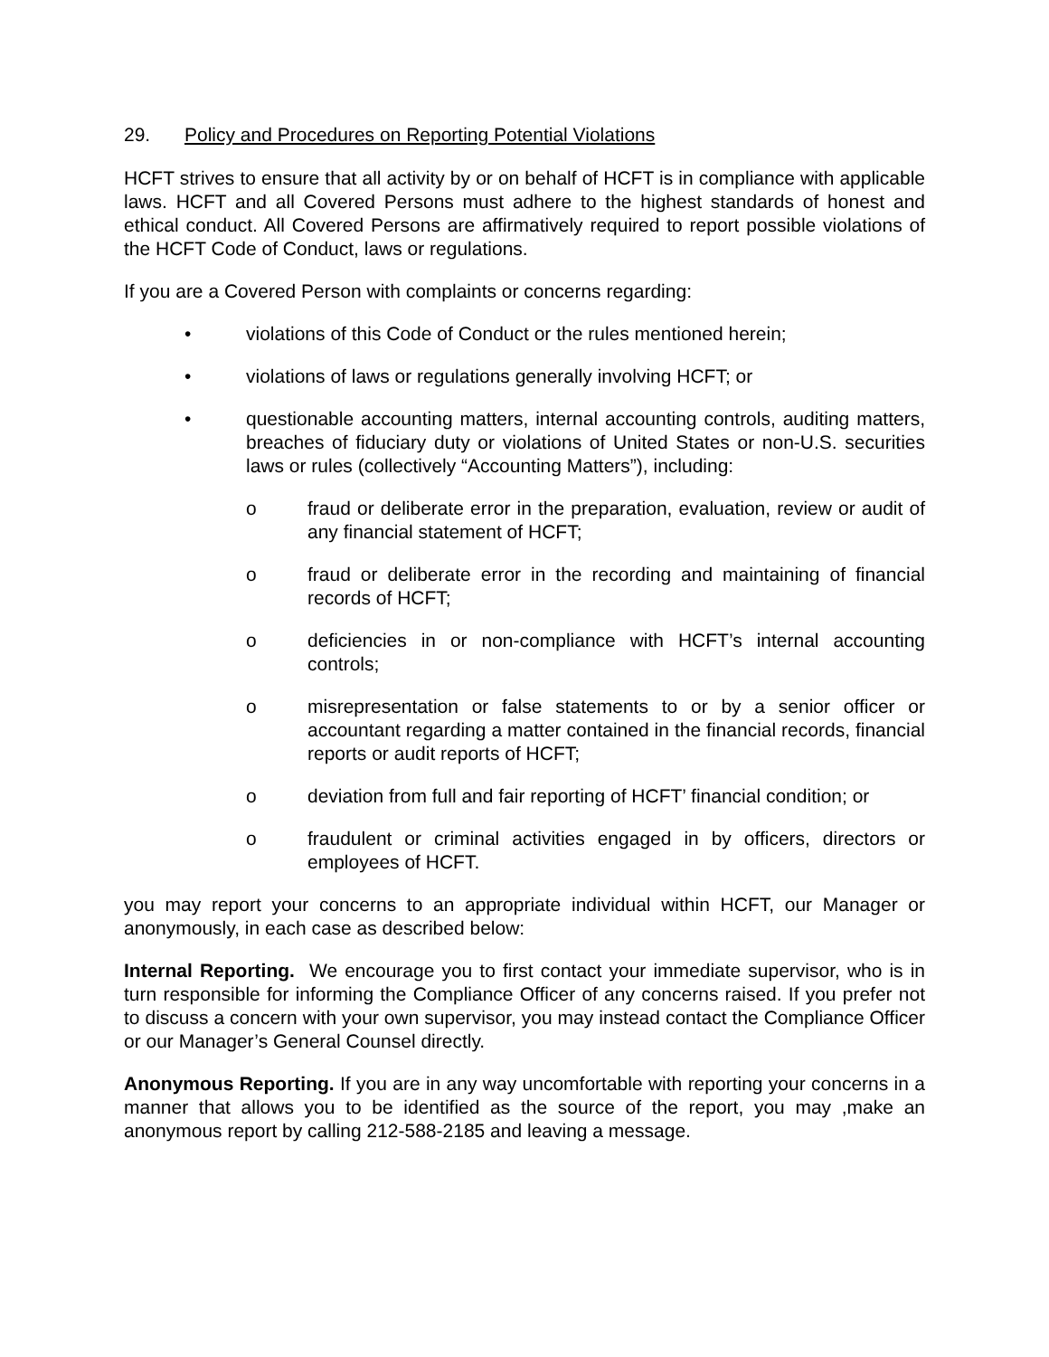29. Policy and Procedures on Reporting Potential Violations
HCFT strives to ensure that all activity by or on behalf of HCFT is in compliance with applicable laws. HCFT and all Covered Persons must adhere to the highest standards of honest and ethical conduct. All Covered Persons are affirmatively required to report possible violations of the HCFT Code of Conduct, laws or regulations.
If you are a Covered Person with complaints or concerns regarding:
• violations of this Code of Conduct or the rules mentioned herein;
• violations of laws or regulations generally involving HCFT; or
• questionable accounting matters, internal accounting controls, auditing matters, breaches of fiduciary duty or violations of United States or non-U.S. securities laws or rules (collectively “Accounting Matters”), including:
o fraud or deliberate error in the preparation, evaluation, review or audit of any financial statement of HCFT;
o fraud or deliberate error in the recording and maintaining of financial records of HCFT;
o deficiencies in or non-compliance with HCFT’s internal accounting controls;
o misrepresentation or false statements to or by a senior officer or accountant regarding a matter contained in the financial records, financial reports or audit reports of HCFT;
o deviation from full and fair reporting of HCFT’ financial condition; or
o fraudulent or criminal activities engaged in by officers, directors or employees of HCFT.
you may report your concerns to an appropriate individual within HCFT, our Manager or anonymously, in each case as described below:
Internal Reporting. We encourage you to first contact your immediate supervisor, who is in turn responsible for informing the Compliance Officer of any concerns raised. If you prefer not to discuss a concern with your own supervisor, you may instead contact the Compliance Officer or our Manager’s General Counsel directly.
Anonymous Reporting. If you are in any way uncomfortable with reporting your concerns in a manner that allows you to be identified as the source of the report, you may ,make an anonymous report by calling 212-588-2185 and leaving a message.